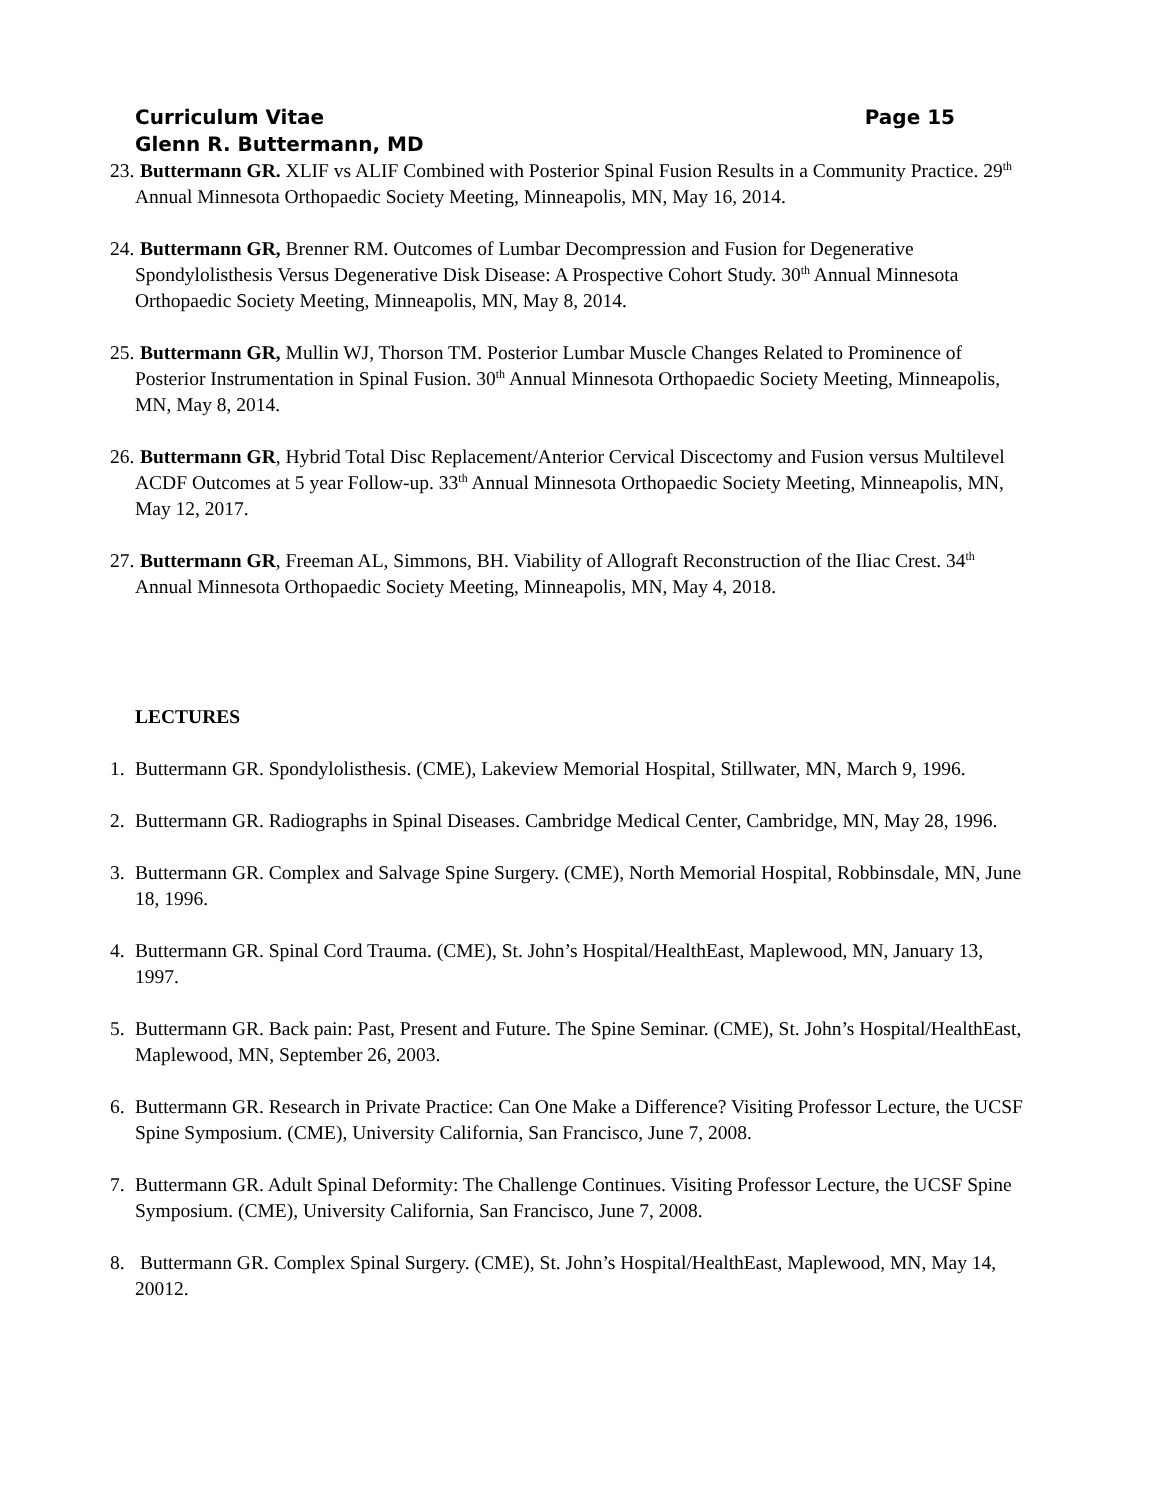Curriculum Vitae Page 15
Glenn R. Buttermann, MD
23. Buttermann GR. XLIF vs ALIF Combined with Posterior Spinal Fusion Results in a Community Practice. 29<sup>th</sup> Annual Minnesota Orthopaedic Society Meeting, Minneapolis, MN, May 16, 2014.
24. Buttermann GR, Brenner RM. Outcomes of Lumbar Decompression and Fusion for Degenerative Spondylolisthesis Versus Degenerative Disk Disease: A Prospective Cohort Study. 30<sup>th</sup> Annual Minnesota Orthopaedic Society Meeting, Minneapolis, MN, May 8, 2014.
25. Buttermann GR, Mullin WJ, Thorson TM. Posterior Lumbar Muscle Changes Related to Prominence of Posterior Instrumentation in Spinal Fusion. 30<sup>th</sup> Annual Minnesota Orthopaedic Society Meeting, Minneapolis, MN, May 8, 2014.
26. Buttermann GR, Hybrid Total Disc Replacement/Anterior Cervical Discectomy and Fusion versus Multilevel ACDF Outcomes at 5 year Follow-up. 33<sup>th</sup> Annual Minnesota Orthopaedic Society Meeting, Minneapolis, MN, May 12, 2017.
27. Buttermann GR, Freeman AL, Simmons, BH. Viability of Allograft Reconstruction of the Iliac Crest. 34<sup>th</sup> Annual Minnesota Orthopaedic Society Meeting, Minneapolis, MN, May 4, 2018.
LECTURES
1. Buttermann GR. Spondylolisthesis. (CME), Lakeview Memorial Hospital, Stillwater, MN, March 9, 1996.
2. Buttermann GR. Radiographs in Spinal Diseases. Cambridge Medical Center, Cambridge, MN, May 28, 1996.
3. Buttermann GR. Complex and Salvage Spine Surgery. (CME), North Memorial Hospital, Robbinsdale, MN, June 18, 1996.
4. Buttermann GR. Spinal Cord Trauma. (CME), St. John’s Hospital/HealthEast, Maplewood, MN, January 13, 1997.
5. Buttermann GR. Back pain: Past, Present and Future. The Spine Seminar. (CME), St. John’s Hospital/HealthEast, Maplewood, MN, September 26, 2003.
6. Buttermann GR. Research in Private Practice: Can One Make a Difference? Visiting Professor Lecture, the UCSF Spine Symposium. (CME), University California, San Francisco, June 7, 2008.
7. Buttermann GR. Adult Spinal Deformity: The Challenge Continues. Visiting Professor Lecture, the UCSF Spine Symposium. (CME), University California, San Francisco, June 7, 2008.
8. Buttermann GR. Complex Spinal Surgery. (CME), St. John’s Hospital/HealthEast, Maplewood, MN, May 14, 20012.